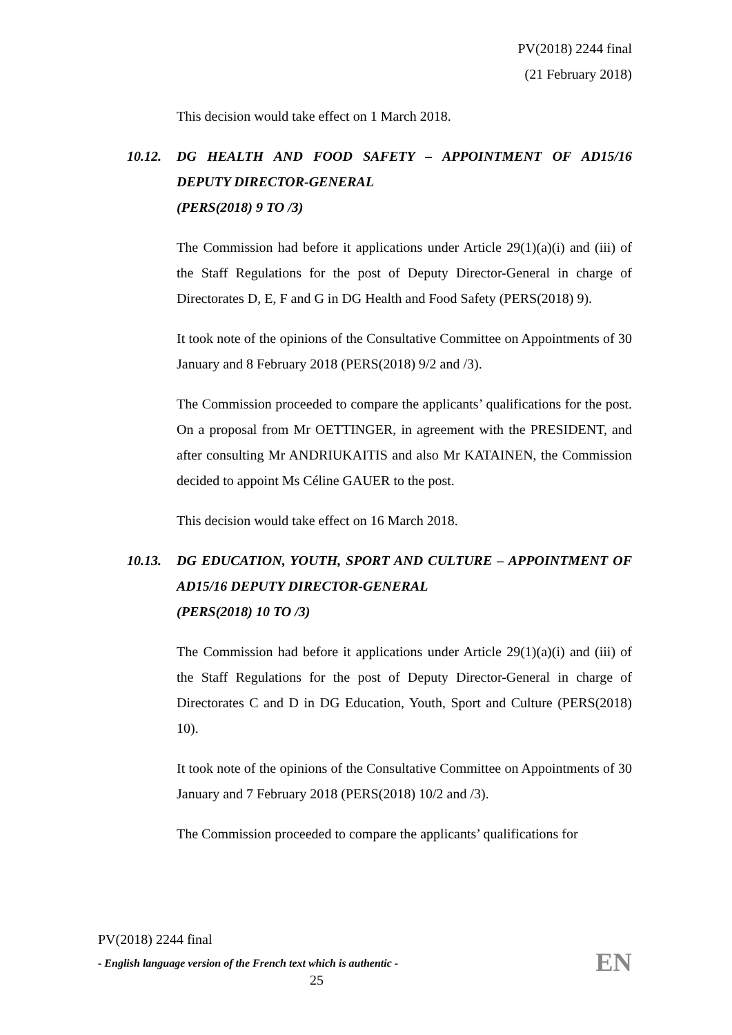PV(2018) 2244 final
(21 February 2018)
This decision would take effect on 1 March 2018.
10.12. DG HEALTH AND FOOD SAFETY – APPOINTMENT OF AD15/16 DEPUTY DIRECTOR-GENERAL
(PERS(2018) 9 TO /3)
The Commission had before it applications under Article 29(1)(a)(i) and (iii) of the Staff Regulations for the post of Deputy Director-General in charge of Directorates D, E, F and G in DG Health and Food Safety (PERS(2018) 9).
It took note of the opinions of the Consultative Committee on Appointments of 30 January and 8 February 2018 (PERS(2018) 9/2 and /3).
The Commission proceeded to compare the applicants’ qualifications for the post. On a proposal from Mr OETTINGER, in agreement with the PRESIDENT, and after consulting Mr ANDRIUKAITIS and also Mr KATAINEN, the Commission decided to appoint Ms Céline GAUER to the post.
This decision would take effect on 16 March 2018.
10.13. DG EDUCATION, YOUTH, SPORT AND CULTURE – APPOINTMENT OF AD15/16 DEPUTY DIRECTOR-GENERAL
(PERS(2018) 10 TO /3)
The Commission had before it applications under Article 29(1)(a)(i) and (iii) of the Staff Regulations for the post of Deputy Director-General in charge of Directorates C and D in DG Education, Youth, Sport and Culture (PERS(2018) 10).
It took note of the opinions of the Consultative Committee on Appointments of 30 January and 7 February 2018 (PERS(2018) 10/2 and /3).
The Commission proceeded to compare the applicants’ qualifications for
PV(2018) 2244 final
- English language version of the French text which is authentic -
EN
25